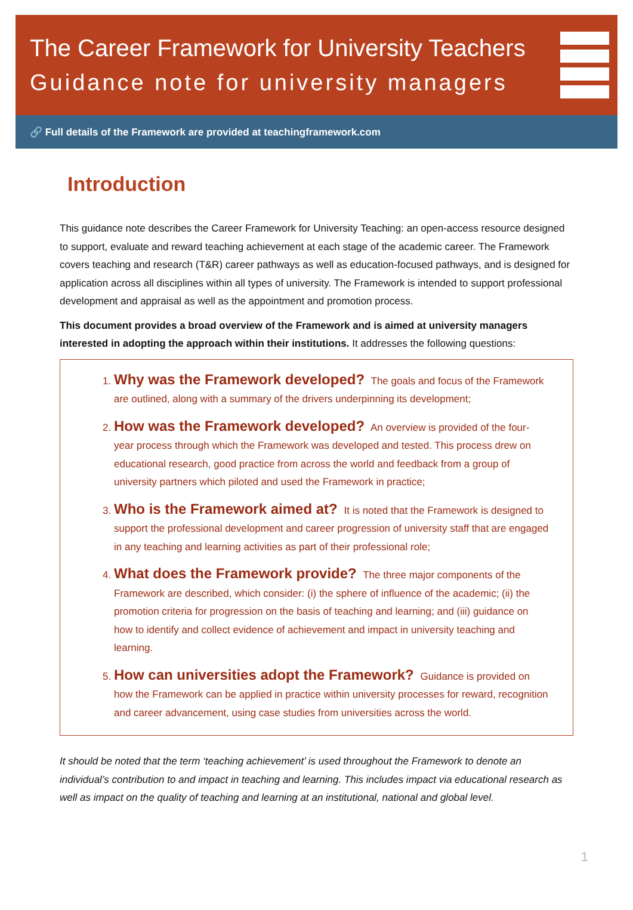The Career Framework for University Teachers
Guidance note for university managers
🔗 Full details of the Framework are provided at teachingframework.com
Introduction
This guidance note describes the Career Framework for University Teaching: an open-access resource designed to support, evaluate and reward teaching achievement at each stage of the academic career. The Framework covers teaching and research (T&R) career pathways as well as education-focused pathways, and is designed for application across all disciplines within all types of university. The Framework is intended to support professional development and appraisal as well as the appointment and promotion process.
This document provides a broad overview of the Framework and is aimed at university managers interested in adopting the approach within their institutions. It addresses the following questions:
1. Why was the Framework developed? The goals and focus of the Framework are outlined, along with a summary of the drivers underpinning its development;
2. How was the Framework developed? An overview is provided of the four-year process through which the Framework was developed and tested. This process drew on educational research, good practice from across the world and feedback from a group of university partners which piloted and used the Framework in practice;
3. Who is the Framework aimed at? It is noted that the Framework is designed to support the professional development and career progression of university staff that are engaged in any teaching and learning activities as part of their professional role;
4. What does the Framework provide? The three major components of the Framework are described, which consider: (i) the sphere of influence of the academic; (ii) the promotion criteria for progression on the basis of teaching and learning; and (iii) guidance on how to identify and collect evidence of achievement and impact in university teaching and learning.
5. How can universities adopt the Framework? Guidance is provided on how the Framework can be applied in practice within university processes for reward, recognition and career advancement, using case studies from universities across the world.
It should be noted that the term ‘teaching achievement’ is used throughout the Framework to denote an individual’s contribution to and impact in teaching and learning. This includes impact via educational research as well as impact on the quality of teaching and learning at an institutional, national and global level.
1